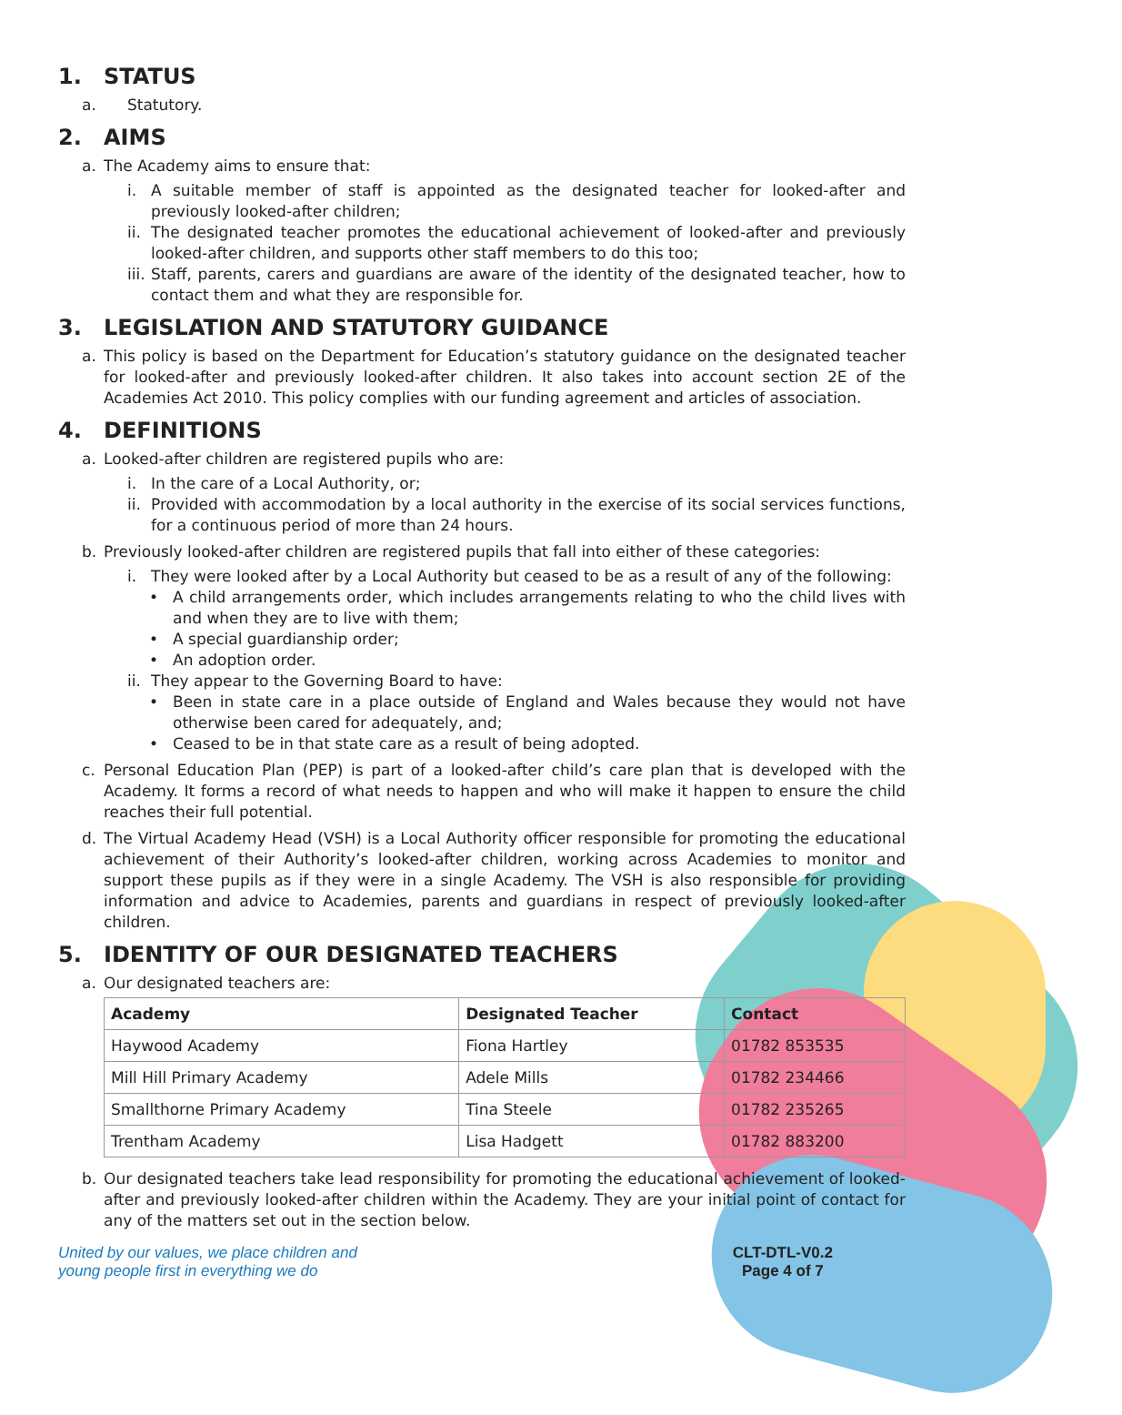1. STATUS
a. Statutory.
2. AIMS
a. The Academy aims to ensure that:
i. A suitable member of staff is appointed as the designated teacher for looked-after and previously looked-after children;
ii. The designated teacher promotes the educational achievement of looked-after and previously looked-after children, and supports other staff members to do this too;
iii. Staff, parents, carers and guardians are aware of the identity of the designated teacher, how to contact them and what they are responsible for.
3. LEGISLATION AND STATUTORY GUIDANCE
a. This policy is based on the Department for Education’s statutory guidance on the designated teacher for looked-after and previously looked-after children. It also takes into account section 2E of the Academies Act 2010. This policy complies with our funding agreement and articles of association.
4. DEFINITIONS
a. Looked-after children are registered pupils who are:
i. In the care of a Local Authority, or;
ii. Provided with accommodation by a local authority in the exercise of its social services functions, for a continuous period of more than 24 hours.
b. Previously looked-after children are registered pupils that fall into either of these categories:
i. They were looked after by a Local Authority but ceased to be as a result of any of the following:
• A child arrangements order, which includes arrangements relating to who the child lives with and when they are to live with them;
• A special guardianship order;
• An adoption order.
ii. They appear to the Governing Board to have:
• Been in state care in a place outside of England and Wales because they would not have otherwise been cared for adequately, and;
• Ceased to be in that state care as a result of being adopted.
c. Personal Education Plan (PEP) is part of a looked-after child’s care plan that is developed with the Academy. It forms a record of what needs to happen and who will make it happen to ensure the child reaches their full potential.
d. The Virtual Academy Head (VSH) is a Local Authority officer responsible for promoting the educational achievement of their Authority’s looked-after children, working across Academies to monitor and support these pupils as if they were in a single Academy. The VSH is also responsible for providing information and advice to Academies, parents and guardians in respect of previously looked-after children.
5. IDENTITY OF OUR DESIGNATED TEACHERS
a. Our designated teachers are:
| Academy | Designated Teacher | Contact |
| --- | --- | --- |
| Haywood Academy | Fiona Hartley | 01782 853535 |
| Mill Hill Primary Academy | Adele Mills | 01782 234466 |
| Smallthorne Primary Academy | Tina Steele | 01782 235265 |
| Trentham Academy | Lisa Hadgett | 01782 883200 |
b. Our designated teachers take lead responsibility for promoting the educational achievement of looked-after and previously looked-after children within the Academy. They are your initial point of contact for any of the matters set out in the section below.
United by our values, we place children and
young people first in everything we do
CLT-DTL-V0.2
Page 4 of 7